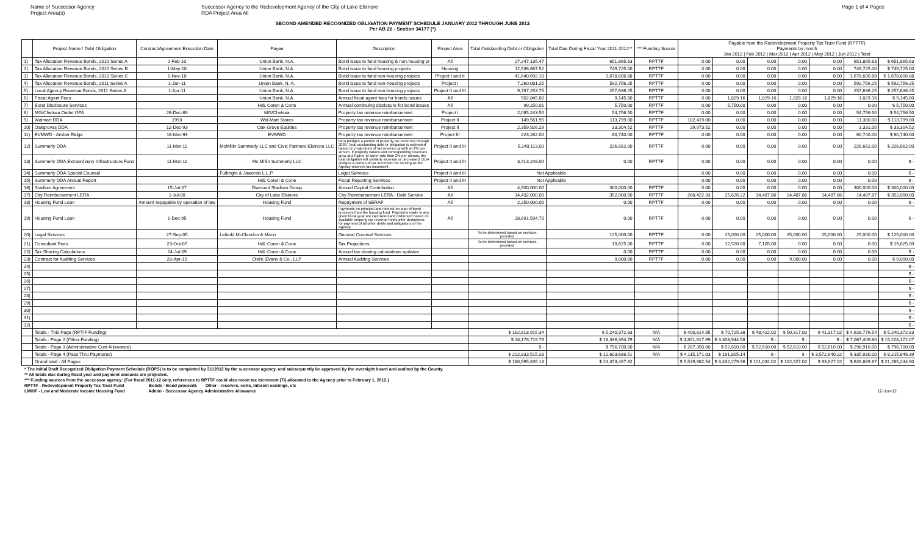Name of Successor Agency:
Project Area(s)
Successor Agency to the Redevelopment Agency of the City of Lake Elsinore
RDA Project Area All
Page 1 of 4 Pages
SECOND AMENDED RECOGNIZED OBLIGATION PAYMENT SCHEDULE JANUARY 2012 THROUGH JUNE 2012
Per AB 26 - Section 34177 (*)
| | Project Name / Debt Obligation | Contract/Agreement Execution Date | Payee | Description | Project Area | Total Outstanding Debt or Obligation | Total Due During Fiscal Year 2011-2012** | *** Funding Source | Payable from the Redevelopment Property Tax Trust Fund (RPTTF) Payments by month Jan 2012 / Feb 2012 / Mar 2012 / Apr 2012 / May 2012 / Jun 2012 / Total | | | | | | |
| --- | --- | --- | --- | --- | --- | --- | --- | --- | --- | --- | --- | --- | --- | --- | --- |
| 1) | Tax Allocation Revenue Bonds, 2010 Series A | 1-Feb-10 | Union Bank, N.A. | Bond issue to fund housing & non-housing pr | All | 27,247,135.47 | 651,865.63 | RPTTF | 0.00 | 0.00 | 0.00 | 0.00 | 0.00 | 651,865.63 | $ 651,865.63 |
| 2) | Tax Allocation Revenue Bonds, 2010 Series B | 1-May-10 | Union Bank, N.A. | Bond issue to fund housing projects | Housing | 12,936,687.52 | 749,725.00 | RPTTF | 0.00 | 0.00 | 0.00 | 0.00 | 0.00 | 749,725.00 | $ 749,725.00 |
| 3) | Tax Allocation Revenue Bonds, 2010 Series C | 1-Nov-10 | Union Bank, N.A. | Bond issue to fund non-housing projects | Project I and II | 41,640,692.10 | 1,678,606.88 | RPTTF | 0.00 | 0.00 | 0.00 | 0.00 | 0.00 | 1,678,606.88 | $ 1,678,606.88 |
| 4) | Tax Allocation Revenue Bonds, 2011 Series A | 1-Jan-11 | Union Bank, N. A. | Bond issue to fund non-housing projects | Project I | 7,260,081.25 | 592,756.25 | RPTTF | 0.00 | 0.00 | 0.00 | 0.00 | 0.00 | 592,756.25 | $ 592,756.25 |
| 5) | Local Agency Revenue Bonds, 2011 Series A | 1-Apr-11 | Union Bank, N.A. | Bond issue to fund non-housing projects | Project II and III | 9,787,253.75 | 257,636.25 | RPTTF | 0.00 | 0.00 | 0.00 | 0.00 | 0.00 | 257,636.25 | $ 257,636.25 |
| 6) | Fiscal Agent Fees | | Union Bank, N.A. | Annual fiscal agent fees for bonds issues | All | 502,845.80 | 9,145.80 | RPTTF | 0.00 | 1,829.16 | 1,829.16 | 1,829.16 | 1,829.16 | 1,829.16 | $ 9,145.80 |
| 7) | Bond Disclosure Services | | HdL Coren & Cone | Annual continuing disclosure for bond issues | All | 99,250.01 | 5,750.00 | RPTTF | 0.00 | 5,750.00 | 0.00 | 0.00 | 0.00 | 0.00 | $ 5,750.00 |
| 8) | MG/Chelsea Outlet OPA | 26-Dec-89 | MG/Chelsea | Property tax revenue reimbursement | Project I | 2,085,243.50 | 54,756.50 | RPTTF | 0.00 | 0.00 | 0.00 | 0.00 | 0.00 | 54,756.50 | $ 54,756.50 |
| 9) | Walmart DDA | 1993 | Wal-Mart Stores | Property tax revenue reimbursement | Project II | 149,561.95 | 113,799.00 | RPTTF | 102,419.00 | 0.00 | 0.00 | 0.00 | 0.00 | 11,380.00 | $ 113,799.00 |
| 10) | Oakgroves DDA | 12-Dec-93 | Oak Grove Equities | Property tax revenue reimbursement | Project II | 2,359,926.29 | 33,304.52 | RPTTF | 29,973.52 | 0.00 | 0.00 | 0.00 | 0.00 | 3,331.00 | $ 33,304.52 |
| 11) | EVMWD - Amber Ridge | 18-Mar-93 | EVMWD | Property tax revenue reimbursement | Project III | 223,282.00 | 60,740.00 | RPTTF | 0.00 | 0.00 | 0.00 | 0.00 | 0.00 | 60,740.00 | $ 60,740.00 |
| 12) | Summerly DDA | 11-Mar-11 | McMillin Summerly LLC and Civic Partners-Elsinore LLC | DDA pledges a portion of property tax revenues through 2038. Total outstanding debt or obligation is estimated based on projections of tax revenue growth at 2% per annum. If property values and corresponding revenues grow at a higher or lower rate than 2% per annum, the total obligation will similarly increase or decreased. DDA pledges a portion of tax increment for so long as the Agency receives tax increment | Project II and III | 5,240,113.00 | 226,662.00 | RPTTF | 0.00 | 0.00 | 0.00 | 0.00 | 0.00 | 226,662.00 | $ 226,662.00 |
| 13) | Summerly DDA Extraordinary Infrastructure Fund | 11-Mar-11 | Mc Millin Summerly LLC | | Project II and III | 3,413,248.00 | 0.00 | RPTTF | 0.00 | 0.00 | 0.00 | 0.00 | 0.00 | 0.00 | $ - |
| 14) | Summerly DDA Special Counsel | | Fulbright & Jaworski L.L.P. | Legal Services | Project II and III | Not Applicable | | | 0.00 | 0.00 | 0.00 | 0.00 | 0.00 | 0.00 | $ - |
| 15) | Summerly DDA Annual Report | | HdL Coren & Cone | Fiscal Reporting Services | Project II and III | Not Applicable | | | 0.00 | 0.00 | 0.00 | 0.00 | 0.00 | 0.00 | $ - |
| 16) | Stadium Agreement | 15-Jul-07 | Diamond Stadium Group | Annual Capital Contribution | All | 4,500,000.00 | 300,000.00 | RPTTF | 0.00 | 0.00 | 0.00 | 0.00 | 0.00 | 300,000.00 | $ 300,000.00 |
| 17) | City Reimbursement LERA | 1-Jul-00 | City of Lake Elsinore | City Reimbursement LERA - Debt Service | All | 14,432,000.00 | 352,000.00 | RPTTF | 268,422.33 | 25,626.22 | 14,487.86 | 14,487.86 | 14,487.86 | 14,487.87 | $ 352,000.00 |
| 18) | Housing Fund Loan | Amount repayable by operation of law | Housing Fund | Repayment of SERAF | All | 2,250,000.00 | 0.00 | RPTTF | 0.00 | 0.00 | 0.00 | 0.00 | 0.00 | 0.00 | $ - |
| 19) | Housing Fund Loan | 1-Dec-95 | Housing Fund | Payments on principal and interest on loan of bond proceeds from the housing fund. Payments made in any given fiscal year are calculated and disbursed based on available property tax revenue funds after deductions for payment of all other debts and obligations of the Agency. | All | 28,691,594.70 | 0.00 | RPTTF | 0.00 | 0.00 | 0.00 | 0.00 | 0.00 | 0.00 | $ - |
| 20) | Legal Services | 27-Sep-05 | Leibold McClendon & Mann | General Counsel Services | | To be determined based on services provided | 125,000.00 | RPTTF | 0.00 | 25,000.00 | 25,000.00 | 25,000.00 | 25,000.00 | 25,000.00 | $ 125,000.00 |
| 21) | Consultant Fees | 23-Oct-07 | HdL Coren & Cone | Tax Projections | | To be determined based on services provided | 19,625.00 | RPTTF | 0.00 | 12,520.00 | 7,105.00 | 0.00 | 0.00 | 0.00 | $ 19,625.00 |
| 22) | Tax Sharing Calculations | 24-Jul-09 | HdL Coren & Cone | Annual tax sharing calculations updates | | | 0.00 | RPTTF | 0.00 | 0.00 | 0.00 | 0.00 | 0.00 | 0.00 | $ - |
| 23) | Contract for Auditing Services | 28-Apr-10 | Diehl, Evans & Co., LLP | Annual Auditing Services | | | 9,000.00 | RPTTF | 0.00 | 0.00 | 0.00 | 9,000.00 | 0.00 | 0.00 | $ 9,000.00 |
| 24) | | | | | | | | | | | | | | | $ - |
| 25) | | | | | | | | | | | | | | | $ - |
| 26) | | | | | | | | | | | | | | | $ - |
| 27) | | | | | | | | | | | | | | | $ - |
| 28) | | | | | | | | | | | | | | | $ - |
| 29) | | | | | | | | | | | | | | | $ - |
| 30) | | | | | | | | | | | | | | | $ - |
| 31) | | | | | | | | | | | | | | | $ - |
| 32) | | | | | | | | | | | | | | | $ - |
| | Totals - This Page (RPTIF Funding) | | | | | $ 162,818,915.34 | $ 5,240,372.83 | N/A | $ 400,814.85 | $ 70,725.38 | $ 48,422.02 | $ 50,317.02 | $ 41,317.02 | $ 4,628,776.54 | $ 5,240,372.83 |
| | Totals - Page 2 (Other Funding) | | | | | $ 18,176,719.79 | $ 18,336,394.79 | N/A | $ 4,851,817.69 | $ 3,308,944.58 | $ - | $ - | $ - | $ 7,067,409.80 | $ 15,228,172.07 |
| | Totals - Page 3 (Administrative Cost Allowance) | | | | | $ - | $ 796,700.00 | N/A | $ 287,350.00 | $ 52,610.00 | $ 52,610.00 | $ 52,610.00 | $ 52,610.00 | $ 298,910.00 | $ 796,700.00 |
| | Totals - Page 4 (Pass Thru Payments) | | | | | $ 222,833,515.28 | $ 12,603,686.51 | N/A | $ 4,115,171.03 | $ 191,805.14 | $ - | $ - | $ 3,572,940.22 | $ 335,930.00 | $ 8,215,846.39 |
| | Grand total - All Pages | | | | | $ 180,995,635.13 | $ 24,373,467.62 | | $ 5,539,982.54 | $ 3,432,279.96 | $ 101,032.02 | $ 102,927.02 | $ 93,927.02 | $ 626,889.87 | $ 21,265,244.90 |
* The Initial Draft Recognized Obligation Payment Schedule (ROPS) is to be completed by 3/1/2012 by the successor agency, and subsequently be approved by the oversight board and audited by the County.
** All totals due during fiscal year and payment amounts are projected.
*** Funding sources from the successor agency: (For fiscal 2011-12 only, references to RPTTF could also mean tax increment (TI) allocated to the Agency prior to February 1, 2012.)
RPTTF - Redevelopment Property Tax Trust Fund Bonds - Bond proceeds Other - reserves, rents, interest earnings, etc
LMIHF - Low and Moderate Income Housing Fund Admin - Successor Agency Administrative Allowance 12-Jun-12